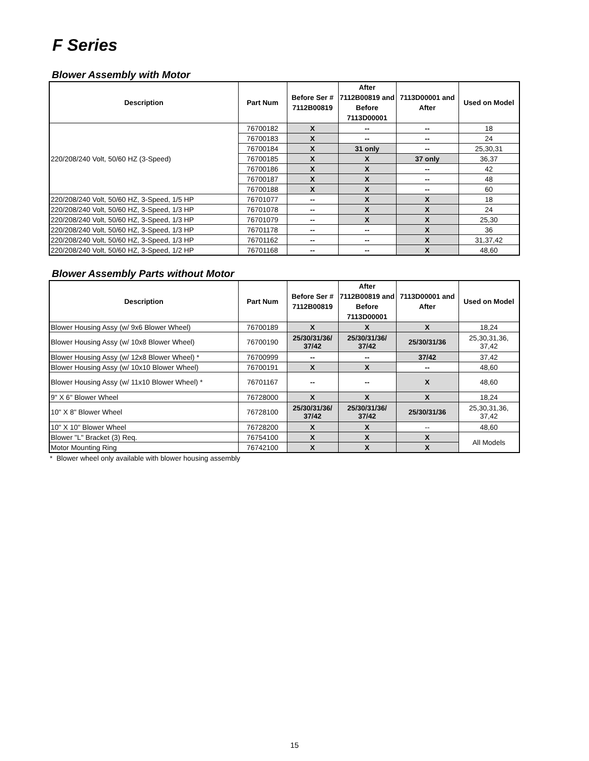F Series
Blower Assembly with Motor
| Description | Part Num | Before Ser # 7112B00819 | After 7112B00819 and Before 7113D00001 | 7113D00001 and After | Used on Model |
| --- | --- | --- | --- | --- | --- |
| 220/208/240 Volt, 50/60 HZ (3-Speed) | 76700182 | X | -- | -- | 18 |
| | 76700183 | X | -- | -- | 24 |
| | 76700184 | X | 31 only | -- | 25,30,31 |
| | 76700185 | X | X | 37 only | 36,37 |
| | 76700186 | X | X | -- | 42 |
| | 76700187 | X | X | -- | 48 |
| | 76700188 | X | X | -- | 60 |
| 220/208/240 Volt, 50/60 HZ, 3-Speed, 1/5 HP | 76701077 | -- | X | X | 18 |
| 220/208/240 Volt, 50/60 HZ, 3-Speed, 1/3 HP | 76701078 | -- | X | X | 24 |
| 220/208/240 Volt, 50/60 HZ, 3-Speed, 1/3 HP | 76701079 | -- | X | X | 25,30 |
| 220/208/240 Volt, 50/60 HZ, 3-Speed, 1/3 HP | 76701178 | -- | -- | X | 36 |
| 220/208/240 Volt, 50/60 HZ, 3-Speed, 1/3 HP | 76701162 | -- | -- | X | 31,37,42 |
| 220/208/240 Volt, 50/60 HZ, 3-Speed, 1/2 HP | 76701168 | -- | -- | X | 48,60 |
Blower Assembly Parts without Motor
| Description | Part Num | Before Ser # 7112B00819 | After 7112B00819 and Before 7113D00001 | 7113D00001 and After | Used on Model |
| --- | --- | --- | --- | --- | --- |
| Blower Housing Assy (w/ 9x6 Blower Wheel) | 76700189 | X | X | X | 18,24 |
| Blower Housing Assy (w/ 10x8 Blower Wheel) | 76700190 | 25/30/31/36/ 37/42 | 25/30/31/36/ 37/42 | 25/30/31/36 | 25,30,31,36, 37,42 |
| Blower Housing Assy (w/ 12x8 Blower Wheel) * | 76700999 | -- | -- | 37/42 | 37,42 |
| Blower Housing Assy (w/ 10x10 Blower Wheel) | 76700191 | X | X | -- | 48,60 |
| Blower Housing Assy (w/ 11x10 Blower Wheel) * | 76701167 | -- | -- | X | 48,60 |
| 9" X 6" Blower Wheel | 76728000 | X | X | X | 18,24 |
| 10" X 8" Blower Wheel | 76728100 | 25/30/31/36/ 37/42 | 25/30/31/36/ 37/42 | 25/30/31/36 | 25,30,31,36, 37,42 |
| 10" X 10" Blower Wheel | 76728200 | X | X | -- | 48,60 |
| Blower "L" Bracket (3) Req. | 76754100 | X | X | X | All Models |
| Motor Mounting Ring | 76742100 | X | X | X | |
* Blower wheel only available with blower housing assembly
15